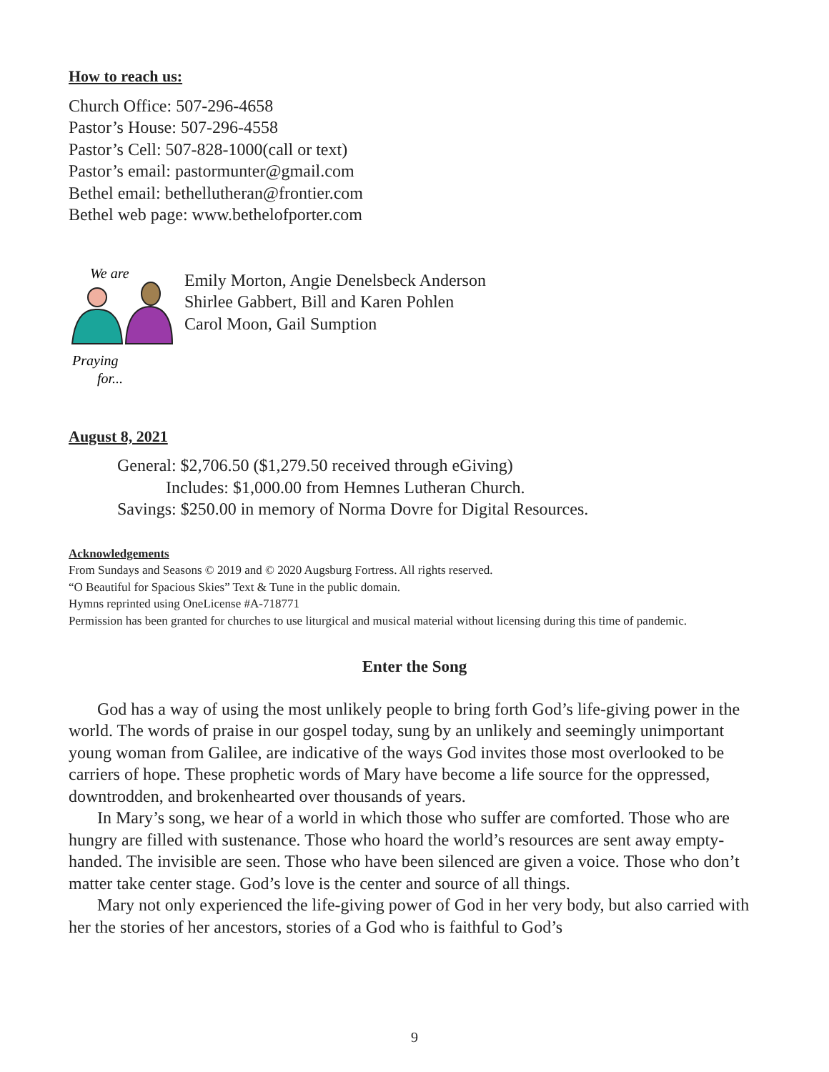How to reach us:
Church Office: 507-296-4658
Pastor’s House: 507-296-4558
Pastor’s Cell: 507-828-1000(call or text)
Pastor’s email: pastormunter@gmail.com
Bethel email: bethellutheran@frontier.com
Bethel web page: www.bethelofporter.com
We are
Praying
for...
Emily Morton, Angie Denelsbeck Anderson
Shirlee Gabbert, Bill and Karen Pohlen
Carol Moon, Gail Sumption
August 8, 2021
General: $2,706.50 ($1,279.50 received through eGiving)
Includes: $1,000.00 from Hemnes Lutheran Church.
Savings: $250.00 in memory of Norma Dovre for Digital Resources.
Acknowledgements
From Sundays and Seasons © 2019 and © 2020 Augsburg Fortress. All rights reserved.
“O Beautiful for Spacious Skies” Text & Tune in the public domain.
Hymns reprinted using OneLicense #A-718771
Permission has been granted for churches to use liturgical and musical material without licensing during this time of pandemic.
Enter the Song
God has a way of using the most unlikely people to bring forth God’s life-giving power in the world. The words of praise in our gospel today, sung by an unlikely and seemingly unimportant young woman from Galilee, are indicative of the ways God invites those most overlooked to be carriers of hope. These prophetic words of Mary have become a life source for the oppressed, downtrodden, and brokenhearted over thousands of years.
In Mary’s song, we hear of a world in which those who suffer are comforted. Those who are hungry are filled with sustenance. Those who hoard the world’s resources are sent away empty-handed. The invisible are seen. Those who have been silenced are given a voice. Those who don’t matter take center stage. God’s love is the center and source of all things.
Mary not only experienced the life-giving power of God in her very body, but also carried with her the stories of her ancestors, stories of a God who is faithful to God’s
9